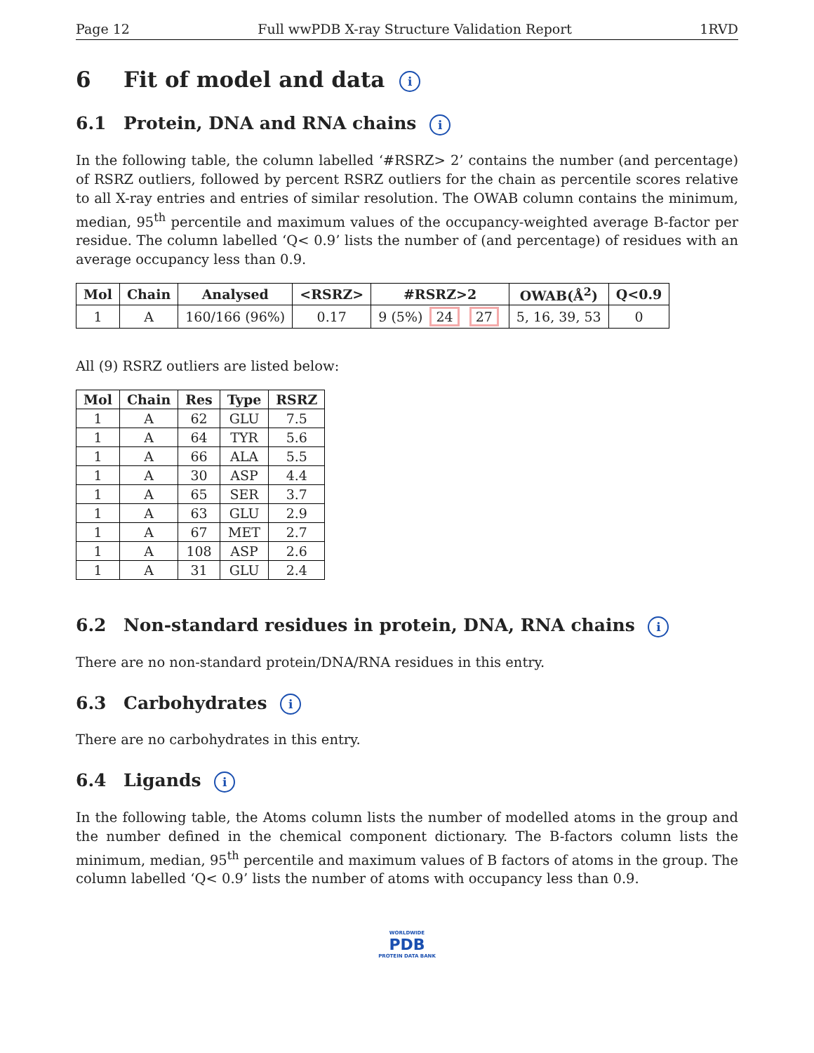Page 12 Full wwPDB X-ray Structure Validation Report 1RVD
6 Fit of model and data i
6.1 Protein, DNA and RNA chains i
In the following table, the column labelled ‘#RSRZ> 2’ contains the number (and percentage) of RSRZ outliers, followed by percent RSRZ outliers for the chain as percentile scores relative to all X-ray entries and entries of similar resolution. The OWAB column contains the minimum, median, 95<sup>th</sup> percentile and maximum values of the occupancy-weighted average B-factor per residue. The column labelled ‘Q< 0.9’ lists the number of (and percentage) of residues with an average occupancy less than 0.9.
| Mol | Chain | Analysed | <RSRZ> | #RSRZ>2 | OWAB(Å<sup>2</sup>) | Q<0.9 |
| --- | --- | --- | --- | --- | --- | --- |
| 1 | A | 160/166 (96%) | 0.17 | 9 (5%) 24 27 | 5, 16, 39, 53 | 0 |
All (9) RSRZ outliers are listed below:
| Mol | Chain | Res | Type | RSRZ |
| --- | --- | --- | --- | --- |
| 1 | A | 62 | GLU | 7.5 |
| 1 | A | 64 | TYR | 5.6 |
| 1 | A | 66 | ALA | 5.5 |
| 1 | A | 30 | ASP | 4.4 |
| 1 | A | 65 | SER | 3.7 |
| 1 | A | 63 | GLU | 2.9 |
| 1 | A | 67 | MET | 2.7 |
| 1 | A | 108 | ASP | 2.6 |
| 1 | A | 31 | GLU | 2.4 |
6.2 Non-standard residues in protein, DNA, RNA chains i
There are no non-standard protein/DNA/RNA residues in this entry.
6.3 Carbohydrates i
There are no carbohydrates in this entry.
6.4 Ligands i
In the following table, the Atoms column lists the number of modelled atoms in the group and the number defined in the chemical component dictionary. The B-factors column lists the minimum, median, 95<sup>th</sup> percentile and maximum values of B factors of atoms in the group. The column labelled ‘Q< 0.9’ lists the number of atoms with occupancy less than 0.9.
WORLDWIDE
PDB
PROTEIN DATA BANK